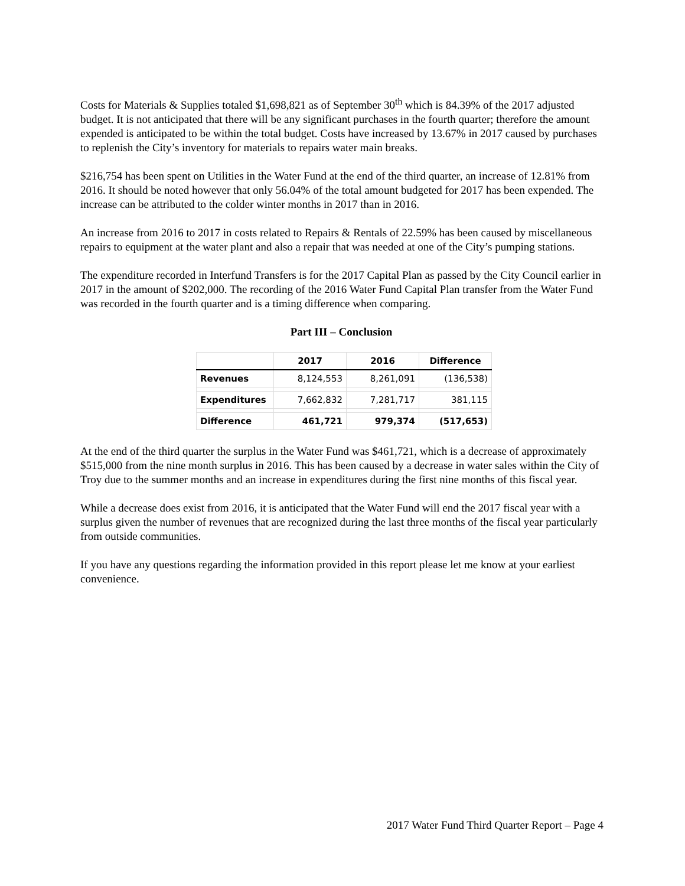Costs for Materials & Supplies totaled $1,698,821 as of September 30<sup>th</sup> which is 84.39% of the 2017 adjusted budget. It is not anticipated that there will be any significant purchases in the fourth quarter; therefore the amount expended is anticipated to be within the total budget. Costs have increased by 13.67% in 2017 caused by purchases to replenish the City’s inventory for materials to repairs water main breaks.
$216,754 has been spent on Utilities in the Water Fund at the end of the third quarter, an increase of 12.81% from 2016. It should be noted however that only 56.04% of the total amount budgeted for 2017 has been expended. The increase can be attributed to the colder winter months in 2017 than in 2016.
An increase from 2016 to 2017 in costs related to Repairs & Rentals of 22.59% has been caused by miscellaneous repairs to equipment at the water plant and also a repair that was needed at one of the City’s pumping stations.
The expenditure recorded in Interfund Transfers is for the 2017 Capital Plan as passed by the City Council earlier in 2017 in the amount of $202,000. The recording of the 2016 Water Fund Capital Plan transfer from the Water Fund was recorded in the fourth quarter and is a timing difference when comparing.
Part III – Conclusion
| | 2017 | 2016 | Difference |
| --- | --- | --- | --- |
| Revenues | 8,124,553 | 8,261,091 | (136,538) |
| Expenditures | 7,662,832 | 7,281,717 | 381,115 |
| Difference | 461,721 | 979,374 | (517,653) |
At the end of the third quarter the surplus in the Water Fund was $461,721, which is a decrease of approximately $515,000 from the nine month surplus in 2016. This has been caused by a decrease in water sales within the City of Troy due to the summer months and an increase in expenditures during the first nine months of this fiscal year.
While a decrease does exist from 2016, it is anticipated that the Water Fund will end the 2017 fiscal year with a surplus given the number of revenues that are recognized during the last three months of the fiscal year particularly from outside communities.
If you have any questions regarding the information provided in this report please let me know at your earliest convenience.
2017 Water Fund Third Quarter Report – Page 4